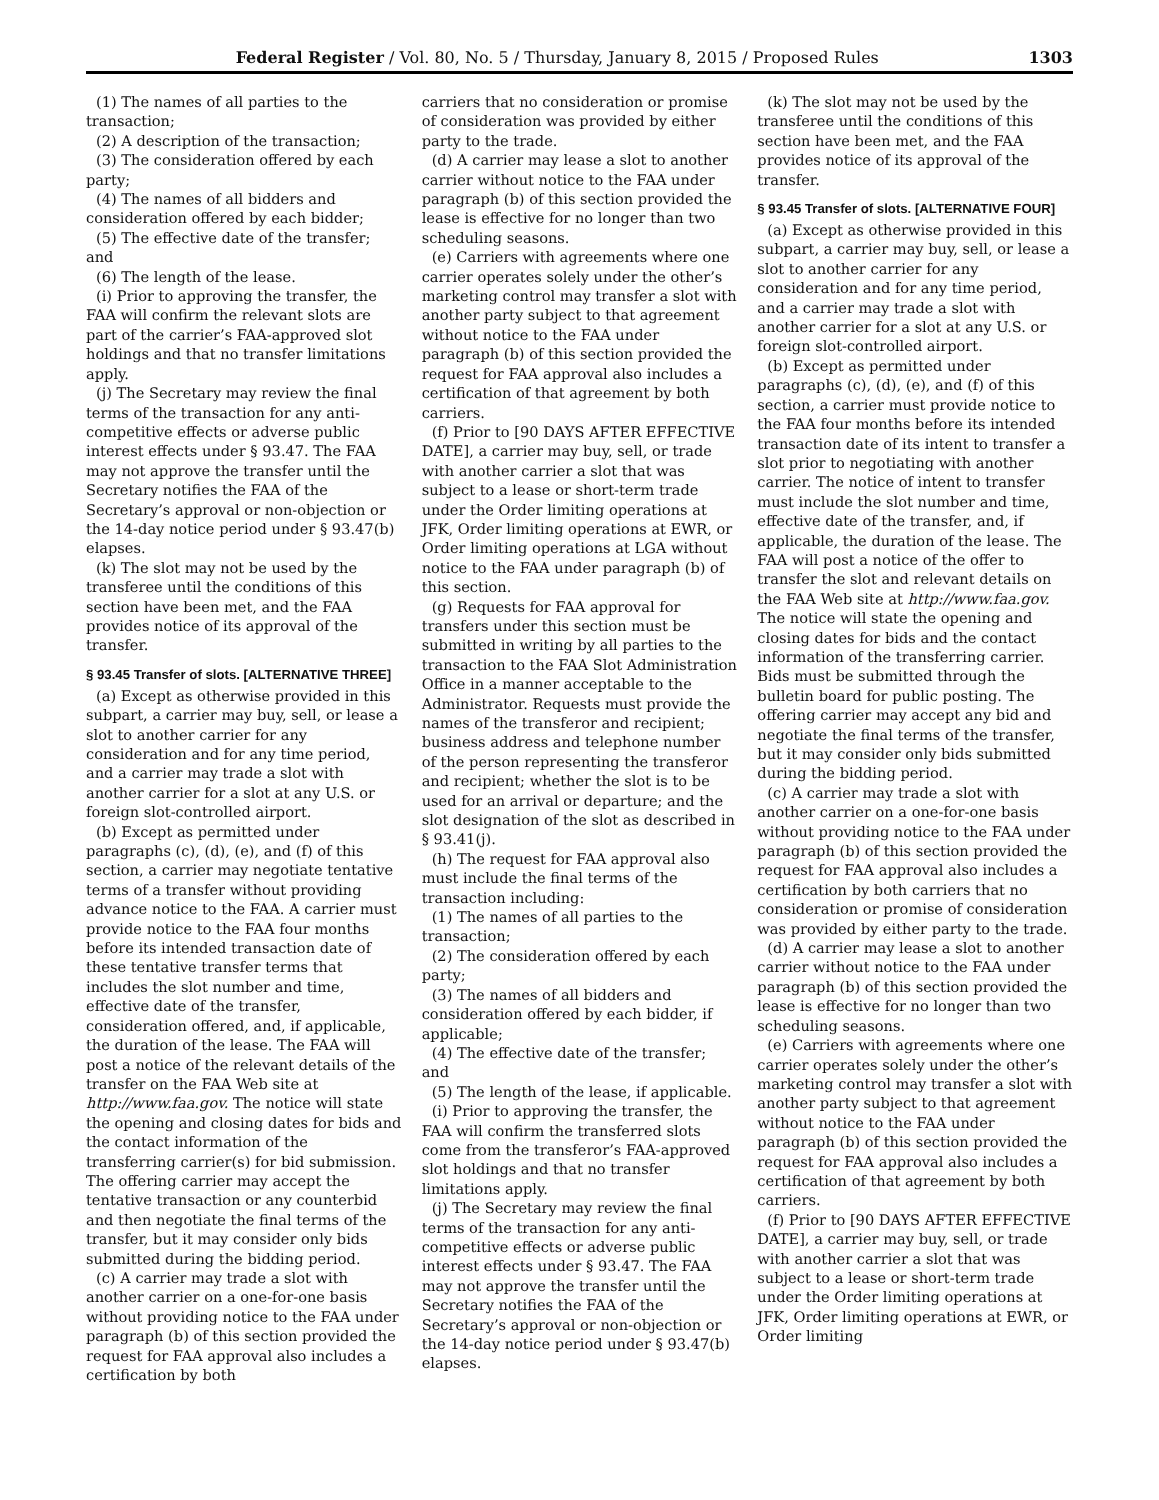Federal Register / Vol. 80, No. 5 / Thursday, January 8, 2015 / Proposed Rules 1303
(1) The names of all parties to the transaction;
(2) A description of the transaction;
(3) The consideration offered by each party;
(4) The names of all bidders and consideration offered by each bidder;
(5) The effective date of the transfer; and
(6) The length of the lease.
(i) Prior to approving the transfer, the FAA will confirm the relevant slots are part of the carrier’s FAA-approved slot holdings and that no transfer limitations apply.
(j) The Secretary may review the final terms of the transaction for any anti-competitive effects or adverse public interest effects under § 93.47. The FAA may not approve the transfer until the Secretary notifies the FAA of the Secretary’s approval or non-objection or the 14-day notice period under § 93.47(b) elapses.
(k) The slot may not be used by the transferee until the conditions of this section have been met, and the FAA provides notice of its approval of the transfer.
§ 93.45 Transfer of slots. [ALTERNATIVE THREE]
(a) Except as otherwise provided in this subpart, a carrier may buy, sell, or lease a slot to another carrier for any consideration and for any time period, and a carrier may trade a slot with another carrier for a slot at any U.S. or foreign slot-controlled airport.
(b) Except as permitted under paragraphs (c), (d), (e), and (f) of this section, a carrier may negotiate tentative terms of a transfer without providing advance notice to the FAA. A carrier must provide notice to the FAA four months before its intended transaction date of these tentative transfer terms that includes the slot number and time, effective date of the transfer, consideration offered, and, if applicable, the duration of the lease. The FAA will post a notice of the relevant details of the transfer on the FAA Web site at http://www.faa.gov. The notice will state the opening and closing dates for bids and the contact information of the transferring carrier(s) for bid submission. The offering carrier may accept the tentative transaction or any counterbid and then negotiate the final terms of the transfer, but it may consider only bids submitted during the bidding period.
(c) A carrier may trade a slot with another carrier on a one-for-one basis without providing notice to the FAA under paragraph (b) of this section provided the request for FAA approval also includes a certification by both
carriers that no consideration or promise of consideration was provided by either party to the trade.
(d) A carrier may lease a slot to another carrier without notice to the FAA under paragraph (b) of this section provided the lease is effective for no longer than two scheduling seasons.
(e) Carriers with agreements where one carrier operates solely under the other’s marketing control may transfer a slot with another party subject to that agreement without notice to the FAA under paragraph (b) of this section provided the request for FAA approval also includes a certification of that agreement by both carriers.
(f) Prior to [90 DAYS AFTER EFFECTIVE DATE], a carrier may buy, sell, or trade with another carrier a slot that was subject to a lease or short-term trade under the Order limiting operations at JFK, Order limiting operations at EWR, or Order limiting operations at LGA without notice to the FAA under paragraph (b) of this section.
(g) Requests for FAA approval for transfers under this section must be submitted in writing by all parties to the transaction to the FAA Slot Administration Office in a manner acceptable to the Administrator. Requests must provide the names of the transferor and recipient; business address and telephone number of the person representing the transferor and recipient; whether the slot is to be used for an arrival or departure; and the slot designation of the slot as described in § 93.41(j).
(h) The request for FAA approval also must include the final terms of the transaction including:
(1) The names of all parties to the transaction;
(2) The consideration offered by each party;
(3) The names of all bidders and consideration offered by each bidder, if applicable;
(4) The effective date of the transfer; and
(5) The length of the lease, if applicable.
(i) Prior to approving the transfer, the FAA will confirm the transferred slots come from the transferor’s FAA-approved slot holdings and that no transfer limitations apply.
(j) The Secretary may review the final terms of the transaction for any anti-competitive effects or adverse public interest effects under § 93.47. The FAA may not approve the transfer until the Secretary notifies the FAA of the Secretary’s approval or non-objection or the 14-day notice period under § 93.47(b) elapses.
(k) The slot may not be used by the transferee until the conditions of this section have been met, and the FAA provides notice of its approval of the transfer.
§ 93.45 Transfer of slots. [ALTERNATIVE FOUR]
(a) Except as otherwise provided in this subpart, a carrier may buy, sell, or lease a slot to another carrier for any consideration and for any time period, and a carrier may trade a slot with another carrier for a slot at any U.S. or foreign slot-controlled airport.
(b) Except as permitted under paragraphs (c), (d), (e), and (f) of this section, a carrier must provide notice to the FAA four months before its intended transaction date of its intent to transfer a slot prior to negotiating with another carrier. The notice of intent to transfer must include the slot number and time, effective date of the transfer, and, if applicable, the duration of the lease. The FAA will post a notice of the offer to transfer the slot and relevant details on the FAA Web site at http://www.faa.gov. The notice will state the opening and closing dates for bids and the contact information of the transferring carrier. Bids must be submitted through the bulletin board for public posting. The offering carrier may accept any bid and negotiate the final terms of the transfer, but it may consider only bids submitted during the bidding period.
(c) A carrier may trade a slot with another carrier on a one-for-one basis without providing notice to the FAA under paragraph (b) of this section provided the request for FAA approval also includes a certification by both carriers that no consideration or promise of consideration was provided by either party to the trade.
(d) A carrier may lease a slot to another carrier without notice to the FAA under paragraph (b) of this section provided the lease is effective for no longer than two scheduling seasons.
(e) Carriers with agreements where one carrier operates solely under the other’s marketing control may transfer a slot with another party subject to that agreement without notice to the FAA under paragraph (b) of this section provided the request for FAA approval also includes a certification of that agreement by both carriers.
(f) Prior to [90 DAYS AFTER EFFECTIVE DATE], a carrier may buy, sell, or trade with another carrier a slot that was subject to a lease or short-term trade under the Order limiting operations at JFK, Order limiting operations at EWR, or Order limiting